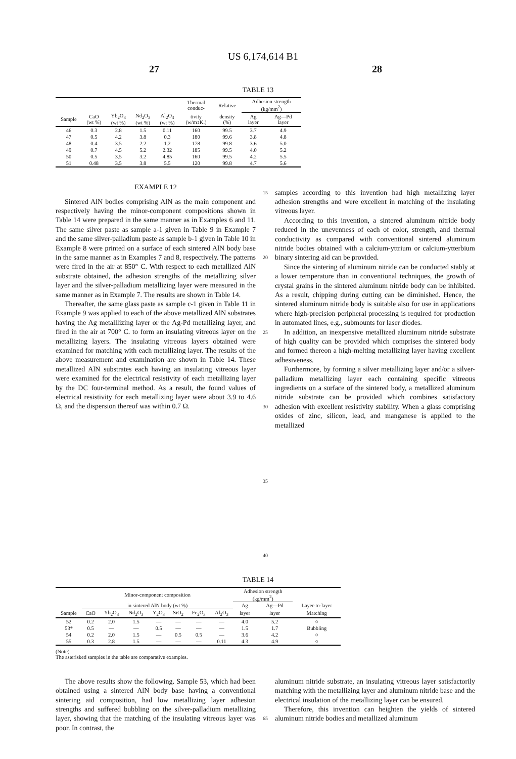US 6,174,614 B1
27 28
TABLE 13
| | | | | | Thermal conduc- | Relative | Adhesion strength (kg/mm<sup>2</sup>) | |
| --- | --- | --- | --- | --- | --- | --- | --- | --- |
| Sample | CaO (wt %) | Yb<sub>2</sub>O<sub>3</sub> (wt %) | Nd<sub>2</sub>O<sub>3</sub> (wt %) | Al<sub>2</sub>O<sub>3</sub> (wt %) | tivity (w/m↕K.) | density (%) | Ag layer | Ag—Pd layer |
| 46 | 0.3 | 2.8 | 1.5 | 0.11 | 160 | 99.5 | 3.7 | 4.9 |
| 47 | 0.5 | 4.2 | 3.8 | 0.3 | 180 | 99.6 | 3.8 | 4.8 |
| 48 | 0.4 | 3.5 | 2.2 | 1.2 | 178 | 99.8 | 3.6 | 5.0 |
| 49 | 0.7 | 4.5 | 5.2 | 2.32 | 185 | 99.5 | 4.0 | 5.2 |
| 50 | 0.5 | 3.5 | 3.2 | 4.85 | 160 | 99.5 | 4.2 | 5.5 |
| 51 | 0.48 | 3.5 | 3.8 | 5.5 | 120 | 99.8 | 4.7 | 5.6 |
EXAMPLE 12
Sintered AlN bodies comprising AlN as the main component and respectively having the minor-component compositions shown in Table 14 were prepared in the same manner as in Examples 6 and 11. The same silver paste as sample a-1 given in Table 9 in Example 7 and the same silver-palladium paste as sample b-1 given in Table 10 in Example 8 were printed on a surface of each sintered AlN body base in the same manner as in Examples 7 and 8, respectively. The patterns were fired in the air at 850° C. With respect to each metallized AlN substrate obtained, the adhesion strengths of the metallizing silver layer and the silver-palladium metallizing layer were measured in the same manner as in Example 7. The results are shown in Table 14.
Thereafter, the same glass paste as sample c-1 given in Table 11 in Example 9 was applied to each of the above metallized AlN substrates having the Ag metalllizing layer or the Ag-Pd metallizing layer, and fired in the air at 700° C. to form an insulating vitreous layer on the metallizing layers. The insulating vitreous layers obtained were examined for matching with each metallizing layer. The results of the above measurement and examination are shown in Table 14. These metallized AlN substrates each having an insulating vitreous layer were examined for the electrical resistivity of each metallizing layer by the DC four-terminal method. As a result, the found values of electrical resistivity for each metallizing layer were about 3.9 to 4.6 Ω, and the dispersion thereof was within 0.7 Ω.
15
20
25
30
35
40
samples according to this invention had high metallizing layer adhesion strengths and were excellent in matching of the insulating vitreous layer.
According to this invention, a sintered aluminum nitride body reduced in the unevenness of each of color, strength, and thermal conductivity as compared with conventional sintered aluminum nitride bodies obtained with a calcium-yttrium or calcium-ytterbium binary sintering aid can be provided.
Since the sintering of aluminum nitride can be conducted stably at a lower temperature than in conventional techniques, the growth of crystal grains in the sintered aluminum nitride body can be inhibited. As a result, chipping during cutting can be diminished. Hence, the sintered aluminum nitride body is suitable also for use in applications where high-precision peripheral processing is required for production in automated lines, e.g., submounts for laser diodes.
In addition, an inexpensive metallized aluminum nitride substrate of high quality can be provided which comprises the sintered body and formed thereon a high-melting metallizing layer having excellent adhesiveness.
Furthermore, by forming a silver metallizing layer and/or a silver-palladium metallizing layer each containing specific vitreous ingredients on a surface of the sintered body, a metallized aluminum nitride substrate can be provided which combines satisfactory adhesion with excellent resistivity stability. When a glass comprising oxides of zinc, silicon, lead, and manganese is applied to the metallized
TABLE 14
| | Minor-component composition | | | | | | | Adhesion strength (kg/mm<sup>2</sup>) | | |
| --- | --- | --- | --- | --- | --- | --- | --- | --- | --- | --- |
| | in sintered AlN body (wt %) | | | | | | | Ag | Ag—Pd | Layer-to-layer |
| Sample | CaO | Yb<sub>2</sub>O<sub>3</sub> | Nd<sub>2</sub>O<sub>3</sub> | Y<sub>2</sub>O<sub>3</sub> | SiO<sub>2</sub> | Fe<sub>2</sub>O<sub>3</sub> | Al<sub>2</sub>O<sub>3</sub> | layer | layer | Matching |
| 52 | 0.2 | 2.0 | 1.5 | — | — | — | — | 4.0 | 5.2 | ○ |
| 53* | 0.5 | — | — | 0.5 | — | — | — | 1.5 | 1.7 | Bubbling |
| 54 | 0.2 | 2.0 | 1.5 | — | 0.5 | 0.5 | — | 3.6 | 4.2 | ○ |
| 55 | 0.3 | 2.8 | 1.5 | — | — | — | 0.11 | 4.3 | 4.9 | ○ |
(Note)
The asterisked samples in the table are comparative examples.
The above results show the following. Sample 53, which had been obtained using a sintered AlN body base having a conventional sintering aid composition, had low metallizing layer adhesion strengths and suffered bubbling on the silver-palladium metallizing layer, showing that the matching of the insulating vitreous layer was poor. In contrast, the
65
aluminum nitride substrate, an insulating vitreous layer satisfactorily matching with the metallizing layer and aluminum nitride base and the electrical insulation of the metallizing layer can be ensured.
Therefore, this invention can heighten the yields of sintered aluminum nitride bodies and metallized aluminum